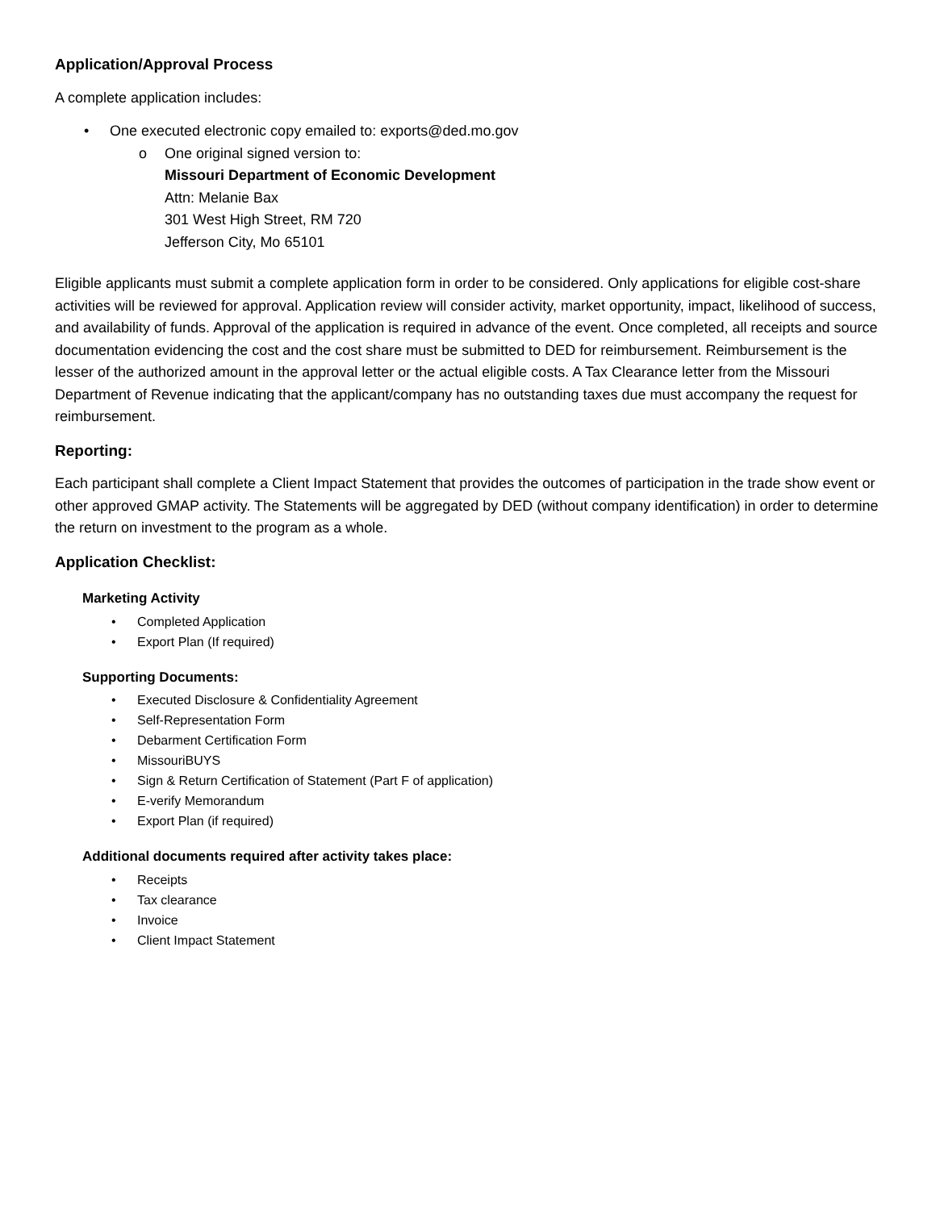Application/Approval Process
A complete application includes:
• One executed electronic copy emailed to: exports@ded.mo.gov
o One original signed version to:
Missouri Department of Economic Development
Attn: Melanie Bax
301 West High Street, RM 720
Jefferson City, Mo 65101
Eligible applicants must submit a complete application form in order to be considered. Only applications for eligible cost-share activities will be reviewed for approval. Application review will consider activity, market opportunity, impact, likelihood of success, and availability of funds. Approval of the application is required in advance of the event. Once completed, all receipts and source documentation evidencing the cost and the cost share must be submitted to DED for reimbursement. Reimbursement is the lesser of the authorized amount in the approval letter or the actual eligible costs. A Tax Clearance letter from the Missouri Department of Revenue indicating that the applicant/company has no outstanding taxes due must accompany the request for reimbursement.
Reporting:
Each participant shall complete a Client Impact Statement that provides the outcomes of participation in the trade show event or other approved GMAP activity. The Statements will be aggregated by DED (without company identification) in order to determine the return on investment to the program as a whole.
Application Checklist:
Marketing Activity
• Completed Application
• Export Plan (If required)
Supporting Documents:
• Executed Disclosure & Confidentiality Agreement
• Self-Representation Form
• Debarment Certification Form
• MissouriBUYS
• Sign & Return Certification of Statement (Part F of application)
• E-verify Memorandum
• Export Plan (if required)
Additional documents required after activity takes place:
• Receipts
• Tax clearance
• Invoice
• Client Impact Statement